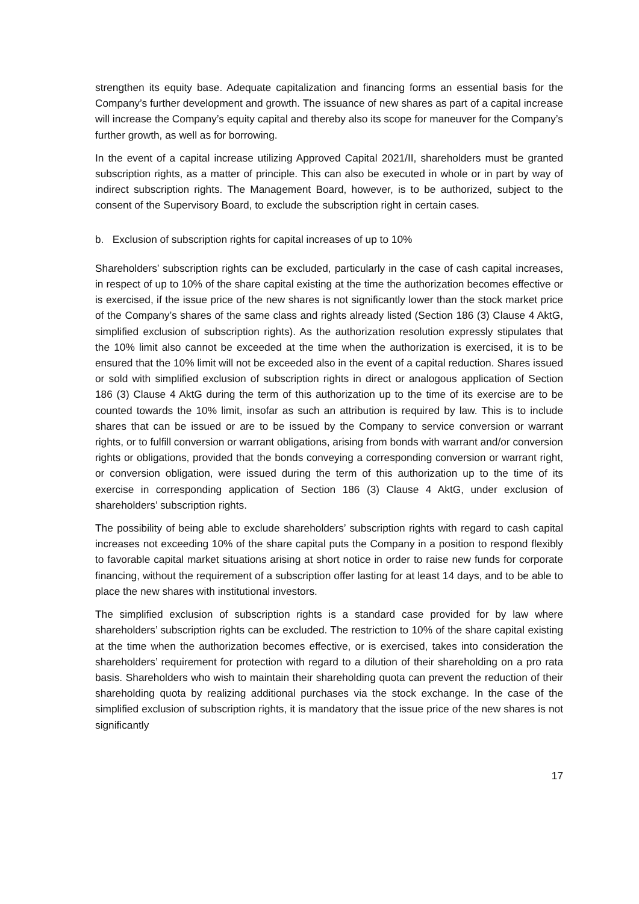strengthen its equity base. Adequate capitalization and financing forms an essential basis for the Company’s further development and growth. The issuance of new shares as part of a capital increase will increase the Company’s equity capital and thereby also its scope for maneuver for the Company’s further growth, as well as for borrowing.
In the event of a capital increase utilizing Approved Capital 2021/II, shareholders must be granted subscription rights, as a matter of principle. This can also be executed in whole or in part by way of indirect subscription rights. The Management Board, however, is to be authorized, subject to the consent of the Supervisory Board, to exclude the subscription right in certain cases.
b. Exclusion of subscription rights for capital increases of up to 10%
Shareholders’ subscription rights can be excluded, particularly in the case of cash capital increases, in respect of up to 10% of the share capital existing at the time the authorization becomes effective or is exercised, if the issue price of the new shares is not significantly lower than the stock market price of the Company’s shares of the same class and rights already listed (Section 186 (3) Clause 4 AktG, simplified exclusion of subscription rights). As the authorization resolution expressly stipulates that the 10% limit also cannot be exceeded at the time when the authorization is exercised, it is to be ensured that the 10% limit will not be exceeded also in the event of a capital reduction. Shares issued or sold with simplified exclusion of subscription rights in direct or analogous application of Section 186 (3) Clause 4 AktG during the term of this authorization up to the time of its exercise are to be counted towards the 10% limit, insofar as such an attribution is required by law. This is to include shares that can be issued or are to be issued by the Company to service conversion or warrant rights, or to fulfill conversion or warrant obligations, arising from bonds with warrant and/or conversion rights or obligations, provided that the bonds conveying a corresponding conversion or warrant right, or conversion obligation, were issued during the term of this authorization up to the time of its exercise in corresponding application of Section 186 (3) Clause 4 AktG, under exclusion of shareholders’ subscription rights.
The possibility of being able to exclude shareholders’ subscription rights with regard to cash capital increases not exceeding 10% of the share capital puts the Company in a position to respond flexibly to favorable capital market situations arising at short notice in order to raise new funds for corporate financing, without the requirement of a subscription offer lasting for at least 14 days, and to be able to place the new shares with institutional investors.
The simplified exclusion of subscription rights is a standard case provided for by law where shareholders’ subscription rights can be excluded. The restriction to 10% of the share capital existing at the time when the authorization becomes effective, or is exercised, takes into consideration the shareholders’ requirement for protection with regard to a dilution of their shareholding on a pro rata basis. Shareholders who wish to maintain their shareholding quota can prevent the reduction of their shareholding quota by realizing additional purchases via the stock exchange. In the case of the simplified exclusion of subscription rights, it is mandatory that the issue price of the new shares is not significantly
17